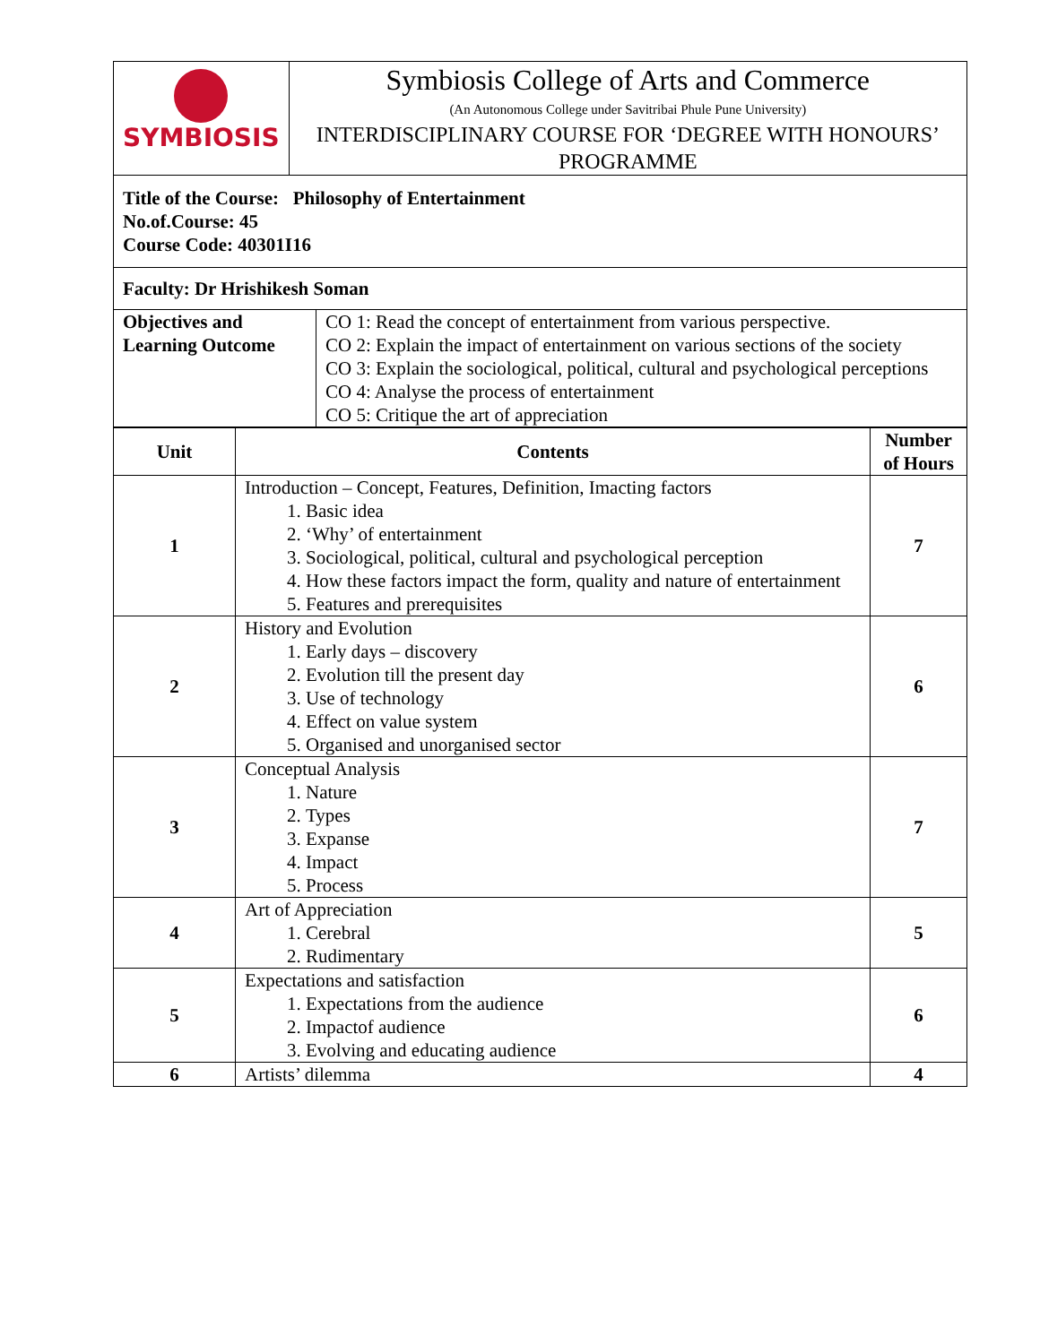| SYMBIOSIS | Symbiosis College of Arts and Commerce (An Autonomous College under Savitribai Phule Pune University) INTERDISCIPLINARY COURSE FOR ‘DEGREE WITH HONOURS’ PROGRAMME |
| Title of the Course: Philosophy of Entertainment No.of.Course: 45 Course Code: 40301I16 | |
| Faculty: Dr Hrishikesh Soman | |
| Objectives and Learning Outcome | CO 1: Read the concept of entertainment from various perspective. CO 2: Explain the impact of entertainment on various sections of the society CO 3: Explain the sociological, political, cultural and psychological perceptions CO 4: Analyse the process of entertainment CO 5: Critique the art of appreciation |
| Unit | Contents | Number of Hours |
| --- | --- | --- |
| 1 | Introduction – Concept, Features, Definition, Imacting factors 1. Basic idea 2. ‘Why’ of entertainment 3. Sociological, political, cultural and psychological perception 4. How these factors impact the form, quality and nature of entertainment 5. Features and prerequisites | 7 |
| 2 | History and Evolution 1. Early days – discovery 2. Evolution till the present day 3. Use of technology 4. Effect on value system 5. Organised and unorganised sector | 6 |
| 3 | Conceptual Analysis 1. Nature 2. Types 3. Expanse 4. Impact 5. Process | 7 |
| 4 | Art of Appreciation 1. Cerebral 2. Rudimentary | 5 |
| 5 | Expectations and satisfaction 1. Expectations from the audience 2. Impactof audience 3. Evolving and educating audience | 6 |
| 6 | Artists’ dilemma | 4 |